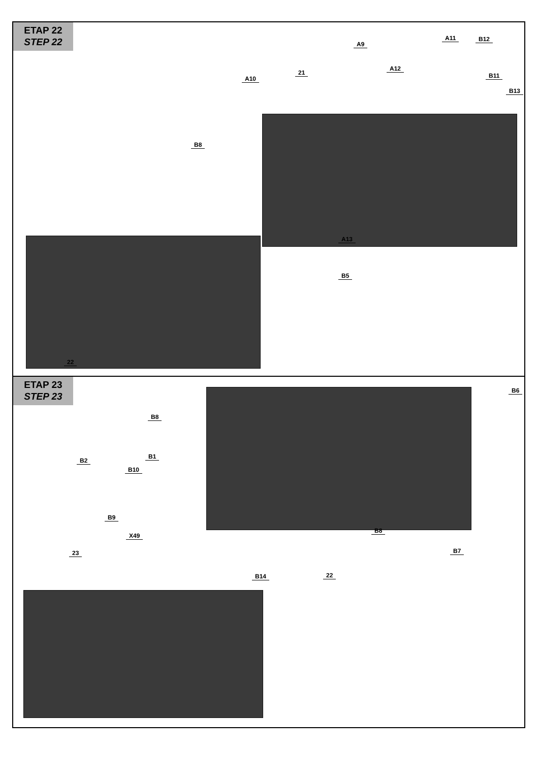ETAP 22
STEP 22
A9
A10
A11 B12
A12
B11
B13
21
B8
A13
B5
22
ETAP 23
STEP 23
B6
B8
B2
B1
B10
B9
X49
B8
B7
B14 22
23